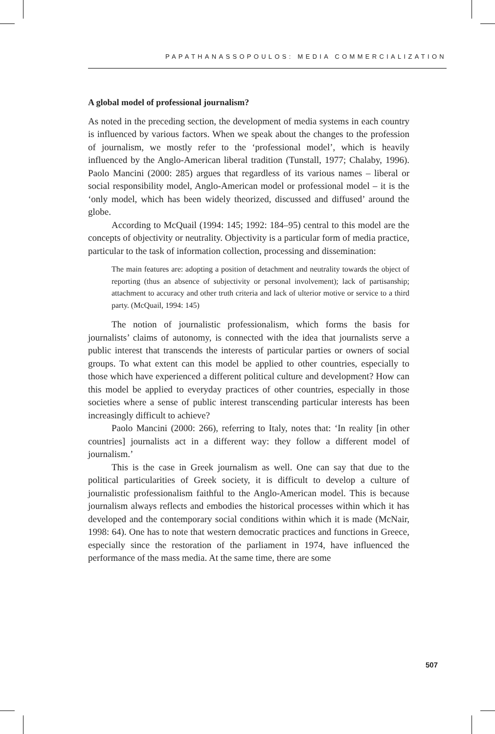PAPATHANASSOPOULOS: MEDIA COMMERCIALIZATION
A global model of professional journalism?
As noted in the preceding section, the development of media systems in each country is influenced by various factors. When we speak about the changes to the profession of journalism, we mostly refer to the ‘professional model’, which is heavily influenced by the Anglo-American liberal tradition (Tunstall, 1977; Chalaby, 1996). Paolo Mancini (2000: 285) argues that regardless of its various names – liberal or social responsibility model, Anglo-American model or professional model – it is the ‘only model, which has been widely theorized, discussed and diffused’ around the globe.
According to McQuail (1994: 145; 1992: 184–95) central to this model are the concepts of objectivity or neutrality. Objectivity is a particular form of media practice, particular to the task of information collection, processing and dissemination:
The main features are: adopting a position of detachment and neutrality towards the object of reporting (thus an absence of subjectivity or personal involvement); lack of partisanship; attachment to accuracy and other truth criteria and lack of ulterior motive or service to a third party. (McQuail, 1994: 145)
The notion of journalistic professionalism, which forms the basis for journalists’ claims of autonomy, is connected with the idea that journalists serve a public interest that transcends the interests of particular parties or owners of social groups. To what extent can this model be applied to other countries, especially to those which have experienced a different political culture and development? How can this model be applied to everyday practices of other countries, especially in those societies where a sense of public interest transcending particular interests has been increasingly difficult to achieve?
Paolo Mancini (2000: 266), referring to Italy, notes that: ‘In reality [in other countries] journalists act in a different way: they follow a different model of journalism.’
This is the case in Greek journalism as well. One can say that due to the political particularities of Greek society, it is difficult to develop a culture of journalistic professionalism faithful to the Anglo-American model. This is because journalism always reflects and embodies the historical processes within which it has developed and the contemporary social conditions within which it is made (McNair, 1998: 64). One has to note that western democratic practices and functions in Greece, especially since the restoration of the parliament in 1974, have influenced the performance of the mass media. At the same time, there are some
507